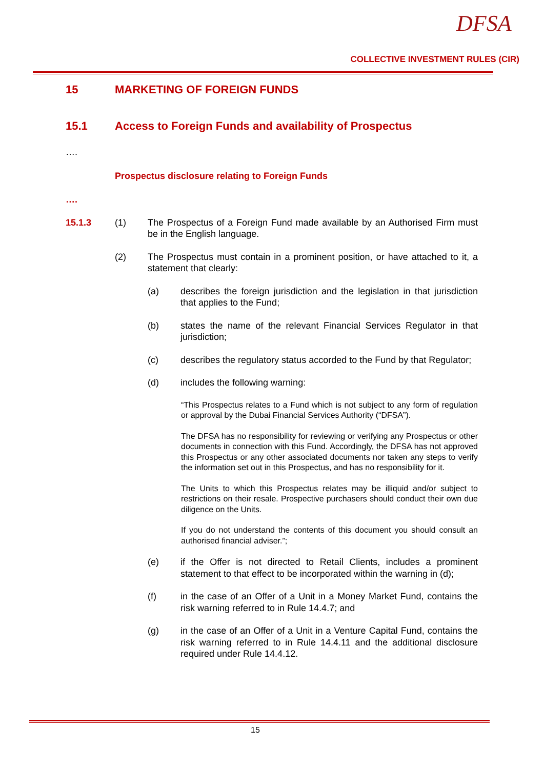DFSA
COLLECTIVE INVESTMENT RULES (CIR)
15 MARKETING OF FOREIGN FUNDS
15.1 Access to Foreign Funds and availability of Prospectus
….
Prospectus disclosure relating to Foreign Funds
….
15.1.3 (1) The Prospectus of a Foreign Fund made available by an Authorised Firm must be in the English language.
(2) The Prospectus must contain in a prominent position, or have attached to it, a statement that clearly:
(a) describes the foreign jurisdiction and the legislation in that jurisdiction that applies to the Fund;
(b) states the name of the relevant Financial Services Regulator in that jurisdiction;
(c) describes the regulatory status accorded to the Fund by that Regulator;
(d) includes the following warning:
“This Prospectus relates to a Fund which is not subject to any form of regulation or approval by the Dubai Financial Services Authority (“DFSA”).
The DFSA has no responsibility for reviewing or verifying any Prospectus or other documents in connection with this Fund. Accordingly, the DFSA has not approved this Prospectus or any other associated documents nor taken any steps to verify the information set out in this Prospectus, and has no responsibility for it.
The Units to which this Prospectus relates may be illiquid and/or subject to restrictions on their resale. Prospective purchasers should conduct their own due diligence on the Units.
If you do not understand the contents of this document you should consult an authorised financial adviser.”;
(e) if the Offer is not directed to Retail Clients, includes a prominent statement to that effect to be incorporated within the warning in (d);
(f) in the case of an Offer of a Unit in a Money Market Fund, contains the risk warning referred to in Rule 14.4.7; and
(g) in the case of an Offer of a Unit in a Venture Capital Fund, contains the risk warning referred to in Rule 14.4.11 and the additional disclosure required under Rule 14.4.12.
15